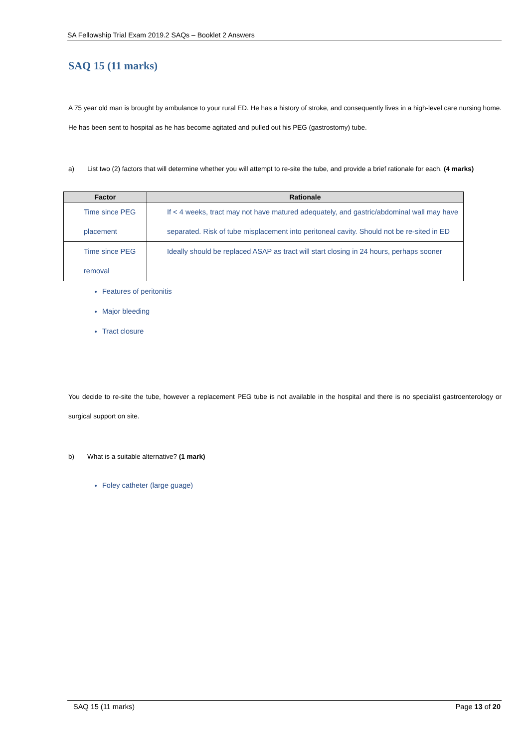SA Fellowship Trial Exam 2019.2 SAQs – Booklet 2 Answers
SAQ 15 (11 marks)
A 75 year old man is brought by ambulance to your rural ED. He has a history of stroke, and consequently lives in a high-level care nursing home. He has been sent to hospital as he has become agitated and pulled out his PEG (gastrostomy) tube.
a) List two (2) factors that will determine whether you will attempt to re-site the tube, and provide a brief rationale for each. (4 marks)
| Factor | Rationale |
| --- | --- |
| Time since PEG placement | If < 4 weeks, tract may not have matured adequately, and gastric/abdominal wall may have separated. Risk of tube misplacement into peritoneal cavity. Should not be re-sited in ED |
| Time since PEG removal | Ideally should be replaced ASAP as tract will start closing in 24 hours, perhaps sooner |
Features of peritonitis
Major bleeding
Tract closure
You decide to re-site the tube, however a replacement PEG tube is not available in the hospital and there is no specialist gastroenterology or surgical support on site.
b) What is a suitable alternative? (1 mark)
Foley catheter (large guage)
SAQ 15 (11 marks) Page 13 of 20